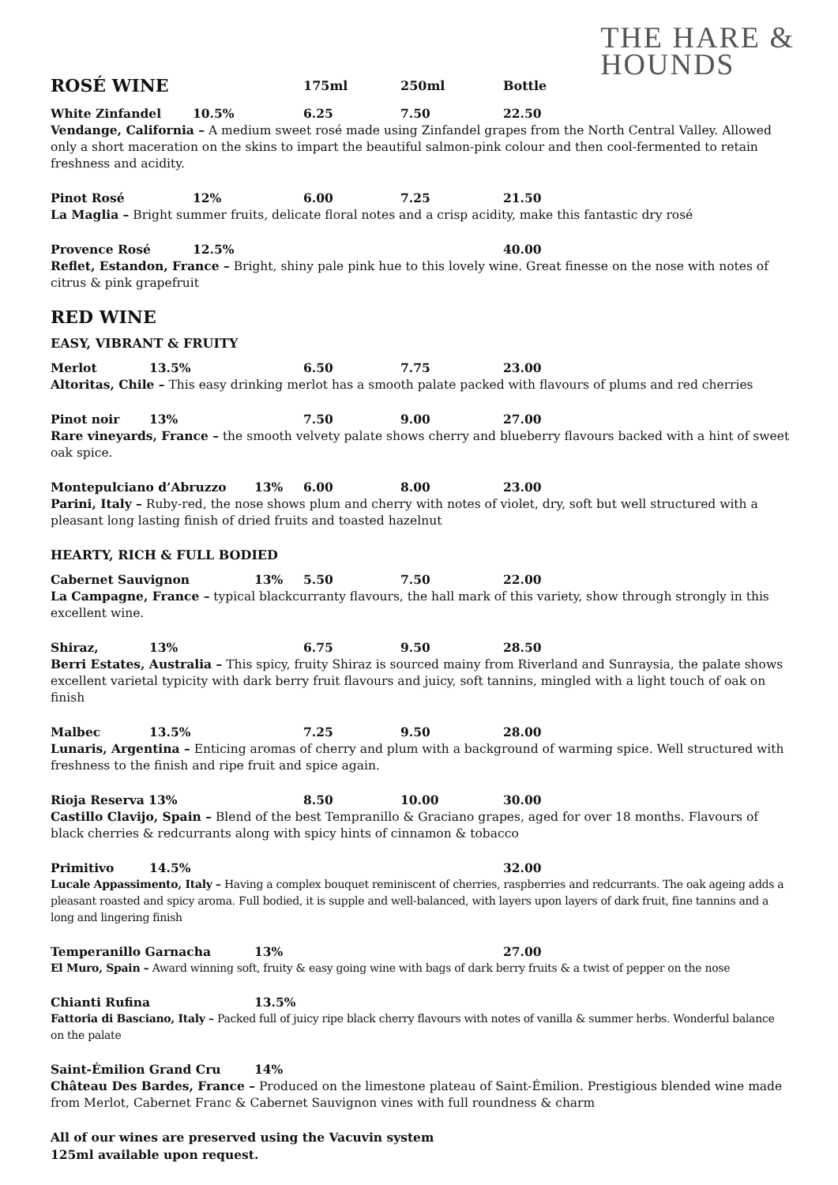THE HARE &
HOUNDS
ROSÉ WINE 175ml 250ml Bottle
White Zinfandel 10.5% 6.25 7.50 22.50
Vendange, California – A medium sweet rosé made using Zinfandel grapes from the North Central Valley. Allowed only a short maceration on the skins to impart the beautiful salmon-pink colour and then cool-fermented to retain freshness and acidity.
Pinot Rosé 12% 6.00 7.25 21.50
La Maglia – Bright summer fruits, delicate floral notes and a crisp acidity, make this fantastic dry rosé
Provence Rosé 12.5% 40.00
Reflet, Estandon, France – Bright, shiny pale pink hue to this lovely wine. Great finesse on the nose with notes of citrus & pink grapefruit
RED WINE
EASY, VIBRANT & FRUITY
Merlot 13.5% 6.50 7.75 23.00
Altoritas, Chile – This easy drinking merlot has a smooth palate packed with flavours of plums and red cherries
Pinot noir 13% 7.50 9.00 27.00
Rare vineyards, France – the smooth velvety palate shows cherry and blueberry flavours backed with a hint of sweet oak spice.
Montepulciano d’Abruzzo 13% 6.00 8.00 23.00
Parini, Italy – Ruby-red, the nose shows plum and cherry with notes of violet, dry, soft but well structured with a pleasant long lasting finish of dried fruits and toasted hazelnut
HEARTY, RICH & FULL BODIED
Cabernet Sauvignon 13% 5.50 7.50 22.00
La Campagne, France – typical blackcurranty flavours, the hall mark of this variety, show through strongly in this excellent wine.
Shiraz, 13% 6.75 9.50 28.50
Berri Estates, Australia – This spicy, fruity Shiraz is sourced mainy from Riverland and Sunraysia, the palate shows excellent varietal typicity with dark berry fruit flavours and juicy, soft tannins, mingled with a light touch of oak on finish
Malbec 13.5% 7.25 9.50 28.00
Lunaris, Argentina – Enticing aromas of cherry and plum with a background of warming spice. Well structured with freshness to the finish and ripe fruit and spice again.
Rioja Reserva 13% 8.50 10.00 30.00
Castillo Clavijo, Spain – Blend of the best Tempranillo & Graciano grapes, aged for over 18 months. Flavours of black cherries & redcurrants along with spicy hints of cinnamon & tobacco
Primitivo 14.5% 32.00
Lucale Appassimento, Italy – Having a complex bouquet reminiscent of cherries, raspberries and redcurrants. The oak ageing adds a pleasant roasted and spicy aroma. Full bodied, it is supple and well-balanced, with layers upon layers of dark fruit, fine tannins and a long and lingering finish
Temperanillo Garnacha 13% 27.00
El Muro, Spain – Award winning soft, fruity & easy going wine with bags of dark berry fruits & a twist of pepper on the nose
Chianti Rufina 13.5%
Fattoria di Basciano, Italy – Packed full of juicy ripe black cherry flavours with notes of vanilla & summer herbs. Wonderful balance on the palate
Saint-Émilion Grand Cru 14%
Château Des Bardes, France – Produced on the limestone plateau of Saint-Émilion. Prestigious blended wine made from Merlot, Cabernet Franc & Cabernet Sauvignon vines with full roundness & charm
All of our wines are preserved using the Vacuvin system
125ml available upon request.